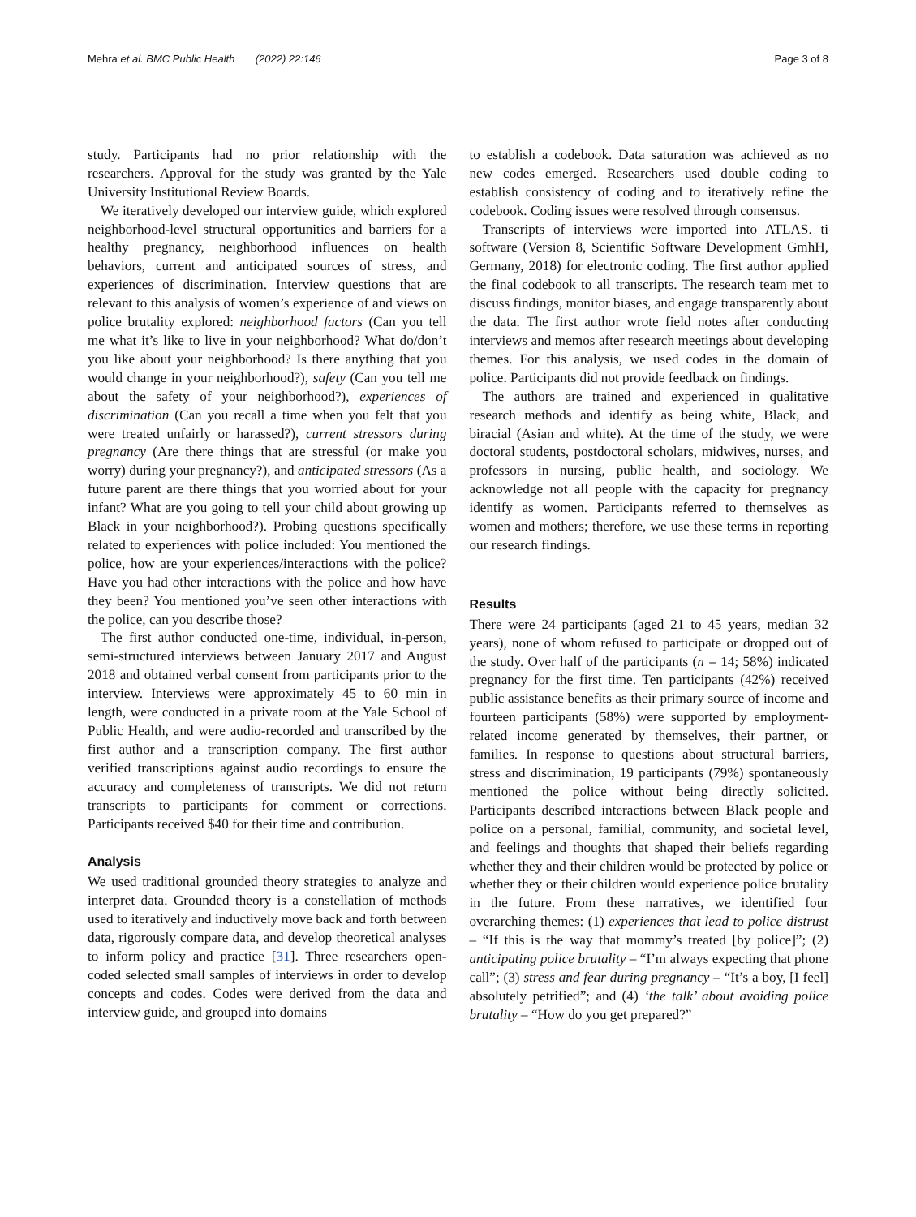Mehra et al. BMC Public Health (2022) 22:146 Page 3 of 8
study. Participants had no prior relationship with the researchers. Approval for the study was granted by the Yale University Institutional Review Boards.
We iteratively developed our interview guide, which explored neighborhood-level structural opportunities and barriers for a healthy pregnancy, neighborhood influences on health behaviors, current and anticipated sources of stress, and experiences of discrimination. Interview questions that are relevant to this analysis of women’s experience of and views on police brutality explored: neighborhood factors (Can you tell me what it’s like to live in your neighborhood? What do/don’t you like about your neighborhood? Is there anything that you would change in your neighborhood?), safety (Can you tell me about the safety of your neighborhood?), experiences of discrimination (Can you recall a time when you felt that you were treated unfairly or harassed?), current stressors during pregnancy (Are there things that are stressful (or make you worry) during your pregnancy?), and anticipated stressors (As a future parent are there things that you worried about for your infant? What are you going to tell your child about growing up Black in your neighborhood?). Probing questions specifically related to experiences with police included: You mentioned the police, how are your experiences/interactions with the police? Have you had other interactions with the police and how have they been? You mentioned you’ve seen other interactions with the police, can you describe those?
The first author conducted one-time, individual, in-person, semi-structured interviews between January 2017 and August 2018 and obtained verbal consent from participants prior to the interview. Interviews were approximately 45 to 60 min in length, were conducted in a private room at the Yale School of Public Health, and were audio-recorded and transcribed by the first author and a transcription company. The first author verified transcriptions against audio recordings to ensure the accuracy and completeness of transcripts. We did not return transcripts to participants for comment or corrections. Participants received $40 for their time and contribution.
Analysis
We used traditional grounded theory strategies to analyze and interpret data. Grounded theory is a constellation of methods used to iteratively and inductively move back and forth between data, rigorously compare data, and develop theoretical analyses to inform policy and practice [31]. Three researchers open-coded selected small samples of interviews in order to develop concepts and codes. Codes were derived from the data and interview guide, and grouped into domains
to establish a codebook. Data saturation was achieved as no new codes emerged. Researchers used double coding to establish consistency of coding and to iteratively refine the codebook. Coding issues were resolved through consensus.
Transcripts of interviews were imported into ATLAS. ti software (Version 8, Scientific Software Development GmhH, Germany, 2018) for electronic coding. The first author applied the final codebook to all transcripts. The research team met to discuss findings, monitor biases, and engage transparently about the data. The first author wrote field notes after conducting interviews and memos after research meetings about developing themes. For this analysis, we used codes in the domain of police. Participants did not provide feedback on findings.
The authors are trained and experienced in qualitative research methods and identify as being white, Black, and biracial (Asian and white). At the time of the study, we were doctoral students, postdoctoral scholars, midwives, nurses, and professors in nursing, public health, and sociology. We acknowledge not all people with the capacity for pregnancy identify as women. Participants referred to themselves as women and mothers; therefore, we use these terms in reporting our research findings.
Results
There were 24 participants (aged 21 to 45 years, median 32 years), none of whom refused to participate or dropped out of the study. Over half of the participants (n = 14; 58%) indicated pregnancy for the first time. Ten participants (42%) received public assistance benefits as their primary source of income and fourteen participants (58%) were supported by employment-related income generated by themselves, their partner, or families. In response to questions about structural barriers, stress and discrimination, 19 participants (79%) spontaneously mentioned the police without being directly solicited. Participants described interactions between Black people and police on a personal, familial, community, and societal level, and feelings and thoughts that shaped their beliefs regarding whether they and their children would be protected by police or whether they or their children would experience police brutality in the future. From these narratives, we identified four overarching themes: (1) experiences that lead to police distrust – “If this is the way that mommy’s treated [by police]”; (2) anticipating police brutality – “I’m always expecting that phone call”; (3) stress and fear during pregnancy – “It’s a boy, [I feel] absolutely petrified”; and (4) ‘the talk’ about avoiding police brutality – “How do you get prepared?”